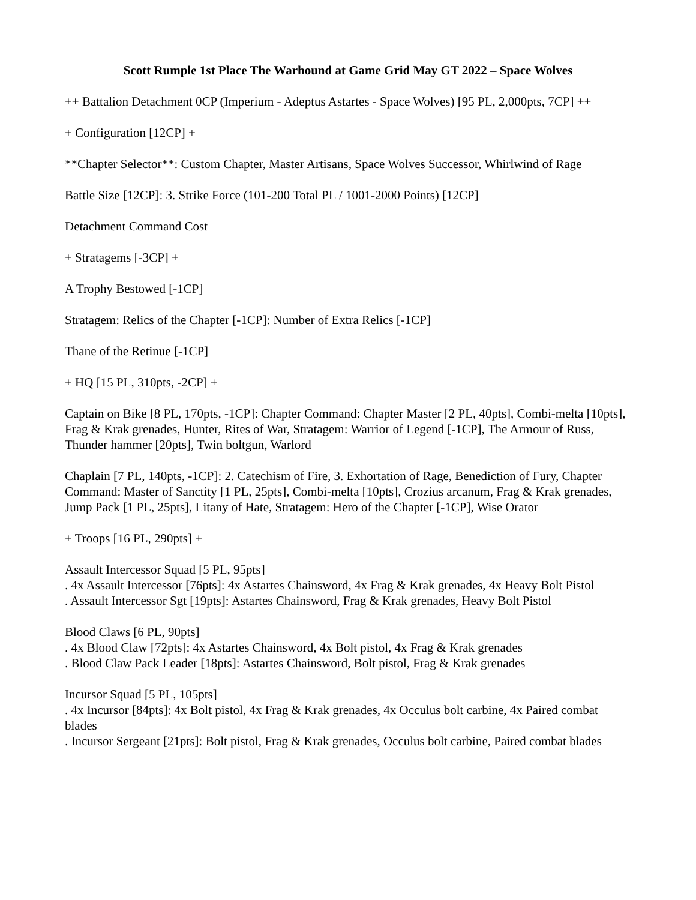Scott Rumple 1st Place The Warhound at Game Grid May GT 2022 – Space Wolves
++ Battalion Detachment 0CP (Imperium - Adeptus Astartes - Space Wolves) [95 PL, 2,000pts, 7CP] ++
+ Configuration [12CP] +
**Chapter Selector**: Custom Chapter, Master Artisans, Space Wolves Successor, Whirlwind of Rage
Battle Size [12CP]: 3. Strike Force (101-200 Total PL / 1001-2000 Points) [12CP]
Detachment Command Cost
+ Stratagems [-3CP] +
A Trophy Bestowed [-1CP]
Stratagem: Relics of the Chapter [-1CP]: Number of Extra Relics [-1CP]
Thane of the Retinue [-1CP]
+ HQ [15 PL, 310pts, -2CP] +
Captain on Bike [8 PL, 170pts, -1CP]: Chapter Command: Chapter Master [2 PL, 40pts], Combi-melta [10pts], Frag & Krak grenades, Hunter, Rites of War, Stratagem: Warrior of Legend [-1CP], The Armour of Russ, Thunder hammer [20pts], Twin boltgun, Warlord
Chaplain [7 PL, 140pts, -1CP]: 2. Catechism of Fire, 3. Exhortation of Rage, Benediction of Fury, Chapter Command: Master of Sanctity [1 PL, 25pts], Combi-melta [10pts], Crozius arcanum, Frag & Krak grenades, Jump Pack [1 PL, 25pts], Litany of Hate, Stratagem: Hero of the Chapter [-1CP], Wise Orator
+ Troops [16 PL, 290pts] +
Assault Intercessor Squad [5 PL, 95pts]
. 4x Assault Intercessor [76pts]: 4x Astartes Chainsword, 4x Frag & Krak grenades, 4x Heavy Bolt Pistol
. Assault Intercessor Sgt [19pts]: Astartes Chainsword, Frag & Krak grenades, Heavy Bolt Pistol
Blood Claws [6 PL, 90pts]
. 4x Blood Claw [72pts]: 4x Astartes Chainsword, 4x Bolt pistol, 4x Frag & Krak grenades
. Blood Claw Pack Leader [18pts]: Astartes Chainsword, Bolt pistol, Frag & Krak grenades
Incursor Squad [5 PL, 105pts]
. 4x Incursor [84pts]: 4x Bolt pistol, 4x Frag & Krak grenades, 4x Occulus bolt carbine, 4x Paired combat blades
. Incursor Sergeant [21pts]: Bolt pistol, Frag & Krak grenades, Occulus bolt carbine, Paired combat blades